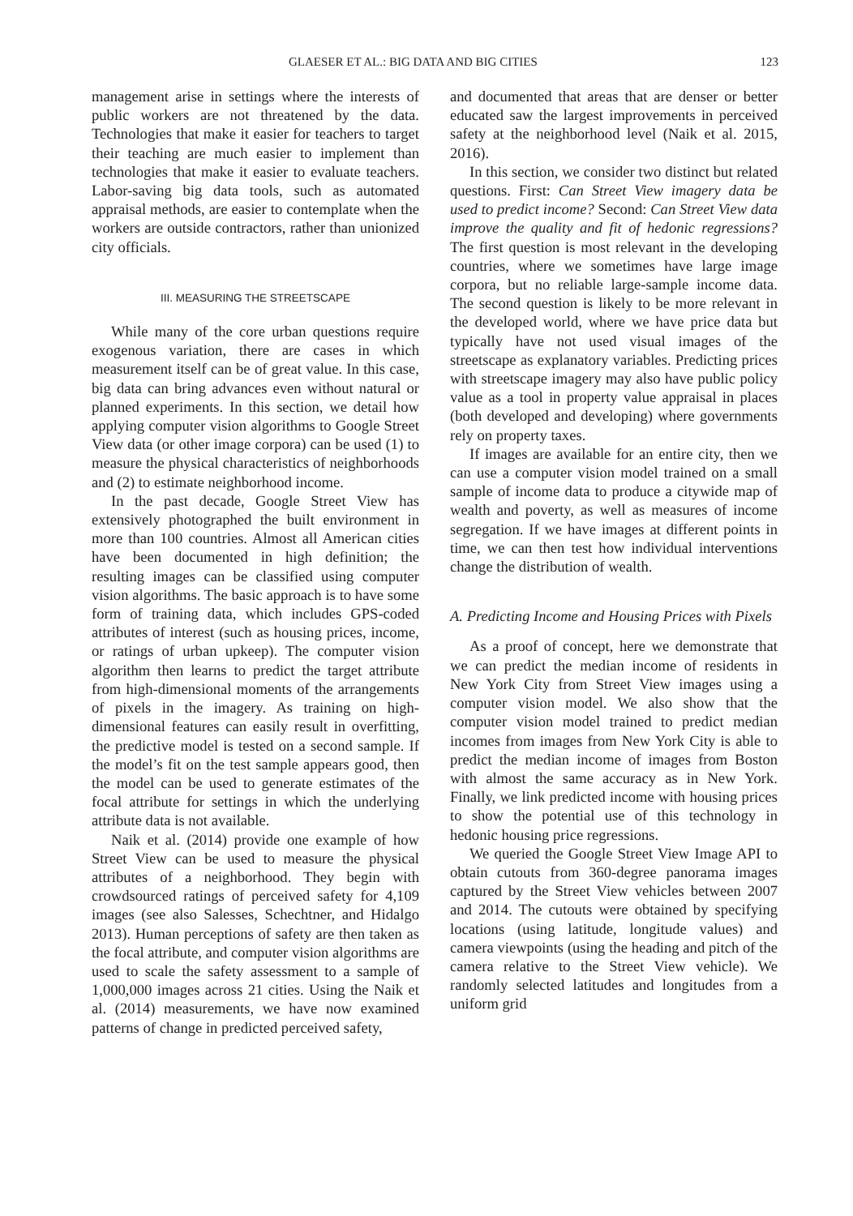GLAESER ET AL.: BIG DATA AND BIG CITIES 123
management arise in settings where the interests of public workers are not threatened by the data. Technologies that make it easier for teachers to target their teaching are much easier to implement than technologies that make it easier to evaluate teachers. Labor-saving big data tools, such as automated appraisal methods, are easier to contemplate when the workers are outside contractors, rather than unionized city officials.
III. MEASURING THE STREETSCAPE
While many of the core urban questions require exogenous variation, there are cases in which measurement itself can be of great value. In this case, big data can bring advances even without natural or planned experiments. In this section, we detail how applying computer vision algorithms to Google Street View data (or other image corpora) can be used (1) to measure the physical characteristics of neighborhoods and (2) to estimate neighborhood income.
In the past decade, Google Street View has extensively photographed the built environment in more than 100 countries. Almost all American cities have been documented in high definition; the resulting images can be classified using computer vision algorithms. The basic approach is to have some form of training data, which includes GPS-coded attributes of interest (such as housing prices, income, or ratings of urban upkeep). The computer vision algorithm then learns to predict the target attribute from high-dimensional moments of the arrangements of pixels in the imagery. As training on high-dimensional features can easily result in overfitting, the predictive model is tested on a second sample. If the model’s fit on the test sample appears good, then the model can be used to generate estimates of the focal attribute for settings in which the underlying attribute data is not available.
Naik et al. (2014) provide one example of how Street View can be used to measure the physical attributes of a neighborhood. They begin with crowdsourced ratings of perceived safety for 4,109 images (see also Salesses, Schechtner, and Hidalgo 2013). Human perceptions of safety are then taken as the focal attribute, and computer vision algorithms are used to scale the safety assessment to a sample of 1,000,000 images across 21 cities. Using the Naik et al. (2014) measurements, we have now examined patterns of change in predicted perceived safety,
and documented that areas that are denser or better educated saw the largest improvements in perceived safety at the neighborhood level (Naik et al. 2015, 2016).
In this section, we consider two distinct but related questions. First: Can Street View imagery data be used to predict income? Second: Can Street View data improve the quality and fit of hedonic regressions? The first question is most relevant in the developing countries, where we sometimes have large image corpora, but no reliable large-sample income data. The second question is likely to be more relevant in the developed world, where we have price data but typically have not used visual images of the streetscape as explanatory variables. Predicting prices with streetscape imagery may also have public policy value as a tool in property value appraisal in places (both developed and developing) where governments rely on property taxes.
If images are available for an entire city, then we can use a computer vision model trained on a small sample of income data to produce a citywide map of wealth and poverty, as well as measures of income segregation. If we have images at different points in time, we can then test how individual interventions change the distribution of wealth.
A. Predicting Income and Housing Prices with Pixels
As a proof of concept, here we demonstrate that we can predict the median income of residents in New York City from Street View images using a computer vision model. We also show that the computer vision model trained to predict median incomes from images from New York City is able to predict the median income of images from Boston with almost the same accuracy as in New York. Finally, we link predicted income with housing prices to show the potential use of this technology in hedonic housing price regressions.
We queried the Google Street View Image API to obtain cutouts from 360-degree panorama images captured by the Street View vehicles between 2007 and 2014. The cutouts were obtained by specifying locations (using latitude, longitude values) and camera viewpoints (using the heading and pitch of the camera relative to the Street View vehicle). We randomly selected latitudes and longitudes from a uniform grid